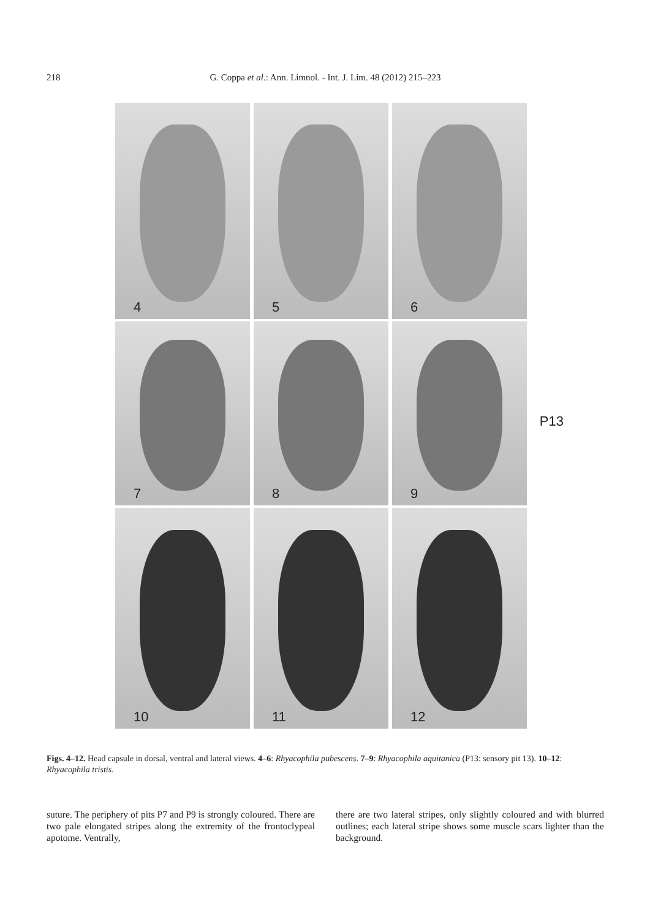218 G. Coppa et al.: Ann. Limnol. - Int. J. Lim. 48 (2012) 215–223
4
5
6
7
8
9
P13
10
11
12
Figs. 4–12. Head capsule in dorsal, ventral and lateral views. 4–6: Rhyacophila pubescens. 7–9: Rhyacophila aquitanica (P13: sensory pit 13). 10–12: Rhyacophila tristis.
suture. The periphery of pits P7 and P9 is strongly coloured. There are two pale elongated stripes along the extremity of the frontoclypeal apotome. Ventrally,
there are two lateral stripes, only slightly coloured and with blurred outlines; each lateral stripe shows some muscle scars lighter than the background.